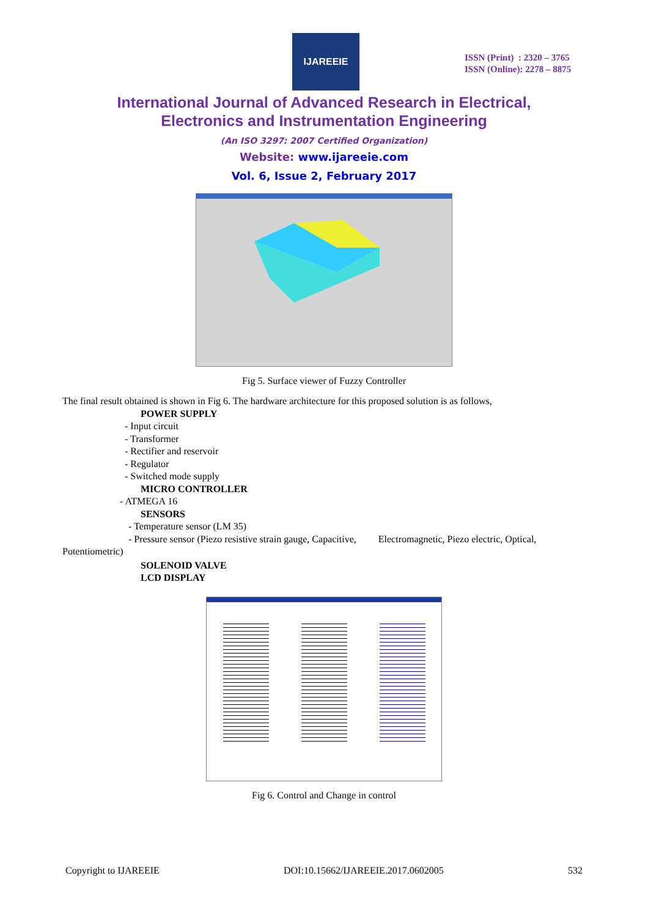IJAREEIE
ISSN (Print) : 2320 – 3765
ISSN (Online): 2278 – 8875
International Journal of Advanced Research in Electrical,
Electronics and Instrumentation Engineering
(An ISO 3297: 2007 Certified Organization)
Website: www.ijareeie.com
Vol. 6, Issue 2, February 2017
Fig 5. Surface viewer of Fuzzy Controller
The final result obtained is shown in Fig 6. The hardware architecture for this proposed solution is as follows,
POWER SUPPLY
- Input circuit
- Transformer
- Rectifier and reservoir
- Regulator
- Switched mode supply
MICRO CONTROLLER
- ATMEGA 16
SENSORS
- Temperature sensor (LM 35)
- Pressure sensor (Piezo resistive strain gauge, Capacitive, Electromagnetic, Piezo electric, Optical,
Potentiometric)
SOLENOID VALVE
LCD DISPLAY
Fig 6. Control and Change in control
Copyright to IJAREEIE DOI:10.15662/IJAREEIE.2017.0602005 532